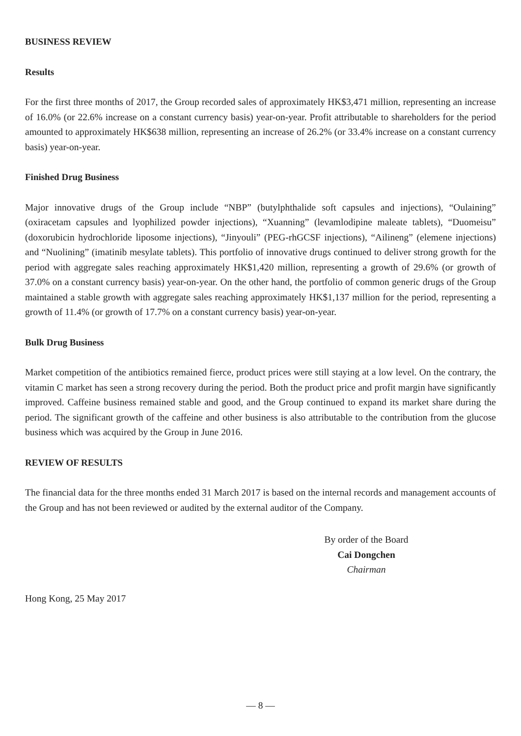BUSINESS REVIEW
Results
For the first three months of 2017, the Group recorded sales of approximately HK$3,471 million, representing an increase of 16.0% (or 22.6% increase on a constant currency basis) year-on-year. Profit attributable to shareholders for the period amounted to approximately HK$638 million, representing an increase of 26.2% (or 33.4% increase on a constant currency basis) year-on-year.
Finished Drug Business
Major innovative drugs of the Group include “NBP” (butylphthalide soft capsules and injections), “Oulaining” (oxiracetam capsules and lyophilized powder injections), “Xuanning” (levamlodipine maleate tablets), “Duomeisu” (doxorubicin hydrochloride liposome injections), “Jinyouli” (PEG-rhGCSF injections), “Ailineng” (elemene injections) and “Nuolining” (imatinib mesylate tablets). This portfolio of innovative drugs continued to deliver strong growth for the period with aggregate sales reaching approximately HK$1,420 million, representing a growth of 29.6% (or growth of 37.0% on a constant currency basis) year-on-year. On the other hand, the portfolio of common generic drugs of the Group maintained a stable growth with aggregate sales reaching approximately HK$1,137 million for the period, representing a growth of 11.4% (or growth of 17.7% on a constant currency basis) year-on-year.
Bulk Drug Business
Market competition of the antibiotics remained fierce, product prices were still staying at a low level. On the contrary, the vitamin C market has seen a strong recovery during the period. Both the product price and profit margin have significantly improved. Caffeine business remained stable and good, and the Group continued to expand its market share during the period. The significant growth of the caffeine and other business is also attributable to the contribution from the glucose business which was acquired by the Group in June 2016.
REVIEW OF RESULTS
The financial data for the three months ended 31 March 2017 is based on the internal records and management accounts of the Group and has not been reviewed or audited by the external auditor of the Company.
By order of the Board
Cai Dongchen
Chairman
Hong Kong, 25 May 2017
— 8 —